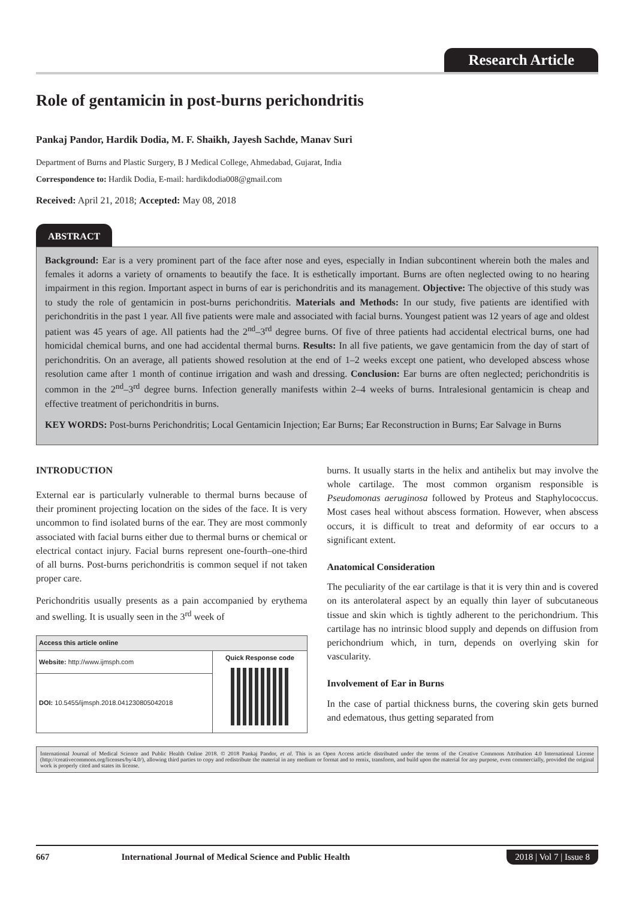Research Article
Role of gentamicin in post-burns perichondritis
Pankaj Pandor, Hardik Dodia, M. F. Shaikh, Jayesh Sachde, Manav Suri
Department of Burns and Plastic Surgery, B J Medical College, Ahmedabad, Gujarat, India
Correspondence to: Hardik Dodia, E-mail: hardikdodia008@gmail.com
Received: April 21, 2018; Accepted: May 08, 2018
ABSTRACT
Background: Ear is a very prominent part of the face after nose and eyes, especially in Indian subcontinent wherein both the males and females it adorns a variety of ornaments to beautify the face. It is esthetically important. Burns are often neglected owing to no hearing impairment in this region. Important aspect in burns of ear is perichondritis and its management. Objective: The objective of this study was to study the role of gentamicin in post-burns perichondritis. Materials and Methods: In our study, five patients are identified with perichondritis in the past 1 year. All five patients were male and associated with facial burns. Youngest patient was 12 years of age and oldest patient was 45 years of age. All patients had the 2<sup>nd</sup>–3<sup>rd</sup> degree burns. Of five of three patients had accidental electrical burns, one had homicidal chemical burns, and one had accidental thermal burns. Results: In all five patients, we gave gentamicin from the day of start of perichondritis. On an average, all patients showed resolution at the end of 1–2 weeks except one patient, who developed abscess whose resolution came after 1 month of continue irrigation and wash and dressing. Conclusion: Ear burns are often neglected; perichondritis is common in the 2<sup>nd</sup>–3<sup>rd</sup> degree burns. Infection generally manifests within 2–4 weeks of burns. Intralesional gentamicin is cheap and effective treatment of perichondritis in burns.
KEY WORDS: Post-burns Perichondritis; Local Gentamicin Injection; Ear Burns; Ear Reconstruction in Burns; Ear Salvage in Burns
INTRODUCTION
External ear is particularly vulnerable to thermal burns because of their prominent projecting location on the sides of the face. It is very uncommon to find isolated burns of the ear. They are most commonly associated with facial burns either due to thermal burns or chemical or electrical contact injury. Facial burns represent one-fourth–one-third of all burns. Post-burns perichondritis is common sequel if not taken proper care.
Perichondritis usually presents as a pain accompanied by erythema and swelling. It is usually seen in the 3<sup>rd</sup> week of
| Access this article online | |
| --- | --- |
| Website: http://www.ijmsph.com | Quick Response code |
| DOI: 10.5455/ijmsph.2018.041230805042018 | |
burns. It usually starts in the helix and antihelix but may involve the whole cartilage. The most common organism responsible is Pseudomonas aeruginosa followed by Proteus and Staphylococcus. Most cases heal without abscess formation. However, when abscess occurs, it is difficult to treat and deformity of ear occurs to a significant extent.
Anatomical Consideration
The peculiarity of the ear cartilage is that it is very thin and is covered on its anterolateral aspect by an equally thin layer of subcutaneous tissue and skin which is tightly adherent to the perichondrium. This cartilage has no intrinsic blood supply and depends on diffusion from perichondrium which, in turn, depends on overlying skin for vascularity.
Involvement of Ear in Burns
In the case of partial thickness burns, the covering skin gets burned and edematous, thus getting separated from
International Journal of Medical Science and Public Health Online 2018. © 2018 Pankaj Pandor, et al. This is an Open Access article distributed under the terms of the Creative Commons Attribution 4.0 International License (http://creativecommons.org/licenses/by/4.0/), allowing third parties to copy and redistribute the material in any medium or format and to remix, transform, and build upon the material for any purpose, even commercially, provided the original work is properly cited and states its license.
667 International Journal of Medical Science and Public Health 2018 | Vol 7 | Issue 8